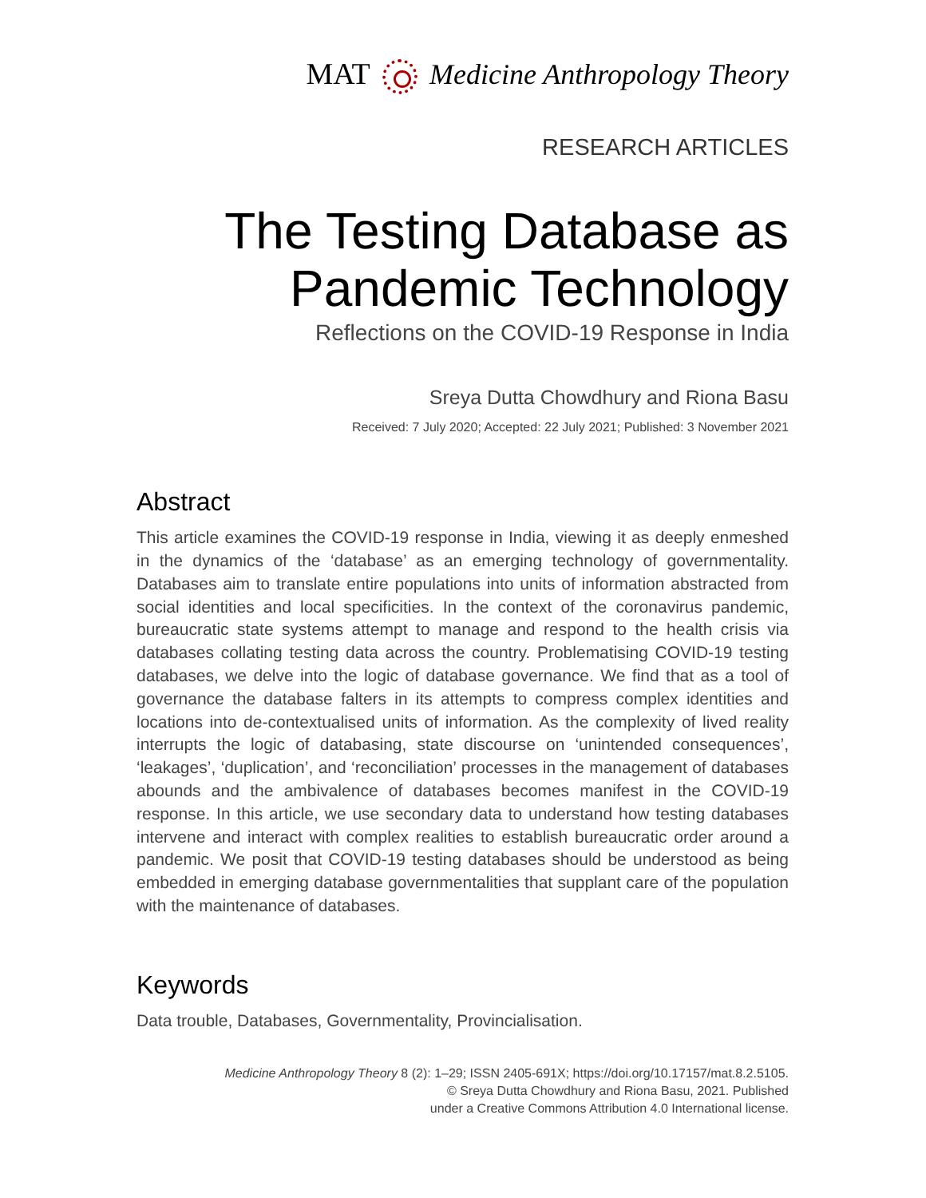MAT Medicine Anthropology Theory
RESEARCH ARTICLES
The Testing Database as Pandemic Technology
Reflections on the COVID-19 Response in India
Sreya Dutta Chowdhury and Riona Basu
Received: 7 July 2020; Accepted: 22 July 2021; Published: 3 November 2021
Abstract
This article examines the COVID-19 response in India, viewing it as deeply enmeshed in the dynamics of the ‘database’ as an emerging technology of governmentality. Databases aim to translate entire populations into units of information abstracted from social identities and local specificities. In the context of the coronavirus pandemic, bureaucratic state systems attempt to manage and respond to the health crisis via databases collating testing data across the country. Problematising COVID-19 testing databases, we delve into the logic of database governance. We find that as a tool of governance the database falters in its attempts to compress complex identities and locations into de-contextualised units of information. As the complexity of lived reality interrupts the logic of databasing, state discourse on ‘unintended consequences’, ‘leakages’, ‘duplication’, and ‘reconciliation’ processes in the management of databases abounds and the ambivalence of databases becomes manifest in the COVID-19 response. In this article, we use secondary data to understand how testing databases intervene and interact with complex realities to establish bureaucratic order around a pandemic. We posit that COVID-19 testing databases should be understood as being embedded in emerging database governmentalities that supplant care of the population with the maintenance of databases.
Keywords
Data trouble, Databases, Governmentality, Provincialisation.
Medicine Anthropology Theory 8 (2): 1–29; ISSN 2405-691X; https://doi.org/10.17157/mat.8.2.5105.
© Sreya Dutta Chowdhury and Riona Basu, 2021. Published
under a Creative Commons Attribution 4.0 International license.